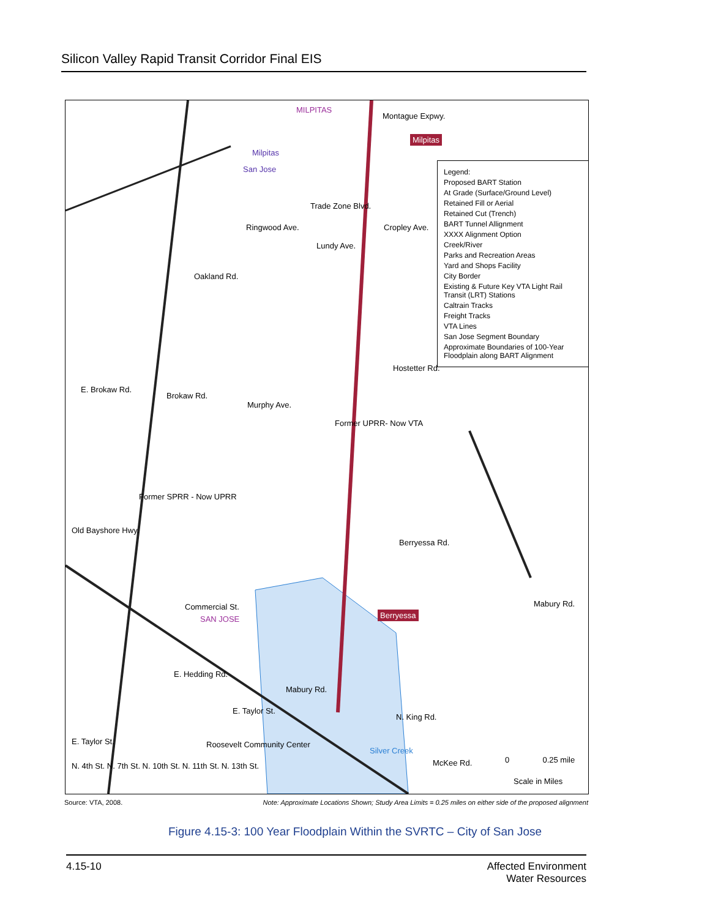Silicon Valley Rapid Transit Corridor Final EIS
MILPITAS
Montague Expwy.
Milpitas
Milpitas
San Jose
Trade Zone Blvd.
Cropley Ave.
Oakland Rd.
Ringwood Ave.
Lundy Ave.
Hostetter Rd.
E. Brokaw Rd.
Brokaw Rd.
Murphy Ave.
Former UPRR- Now VTA
Former SPRR - Now UPRR
Old Bayshore Hwy.
Berryessa Rd.
Commercial St.
SAN JOSE
Berryessa
Mabury Rd.
E. Hedding Rd.
Mabury Rd.
E. Taylor St.
Roosevelt Community Center E. Taylor St.
N. 4th St. N. 7th St. N. 10th St. N. 11th St. N. 13th St.
N. King Rd.
Silver Creek
McKee Rd. 0 0.25 mile
Scale in Miles
Legend:
Proposed BART Station
At Grade (Surface/Ground Level)
Retained Fill or Aerial
Retained Cut (Trench)
BART Tunnel Allignment
XXXX Alignment Option
Creek/River
Parks and Recreation Areas
Yard and Shops Facility
City Border
Existing & Future Key VTA Light Rail Transit (LRT) Stations
Caltrain Tracks
Freight Tracks
VTA Lines
San Jose Segment Boundary
Approximate Boundaries of 100-Year Floodplain along BART Alignment
Source: VTA, 2008. Note: Approximate Locations Shown; Study Area Limits = 0.25 miles on either side of the proposed alignment
Figure 4.15-3: 100 Year Floodplain Within the SVRTC – City of San Jose
4.15-10 Affected Environment
Water Resources